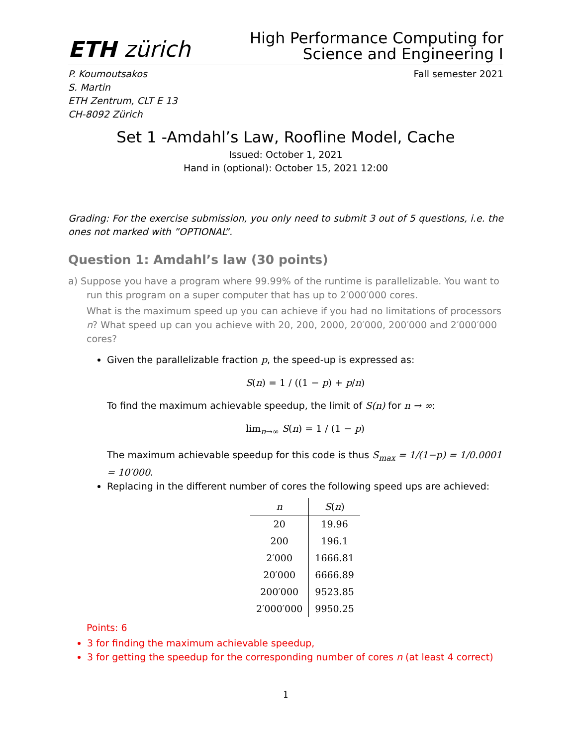ETH zürich
High Performance Computing for
Science and Engineering I
P. Koumoutsakos
S. Martin
ETH Zentrum, CLT E 13
CH-8092 Zürich
Fall semester 2021
Set 1 -Amdahl’s Law, Roofline Model, Cache
Issued: October 1, 2021
Hand in (optional): October 15, 2021 12:00
Grading: For the exercise submission, you only need to submit 3 out of 5 questions, i.e. the ones not marked with ”OPTIONAL”.
Question 1: Amdahl’s law (30 points)
a) Suppose you have a program where 99.99% of the runtime is parallelizable. You want to run this program on a super computer that has up to 2′000′000 cores.
What is the maximum speed up you can achieve if you had no limitations of processors n? What speed up can you achieve with 20, 200, 2000, 20′000, 200′000 and 2′000′000 cores?
Given the parallelizable fraction p, the speed-up is expressed as:
S(n) = 1 / ((1 − p) + p/n)
To find the maximum achievable speedup, the limit of S(n) for n → ∞:
lim<sub>n→∞</sub> S(n) = 1 / (1 − p)
The maximum achievable speedup for this code is thus S<sub>max</sub> = 1/(1−p) = 1/0.0001 = 10′000.
Replacing in the different number of cores the following speed ups are achieved:
| n | S ( n ) |
| --- | --- |
| 20 | 19.96 |
| 200 | 196.1 |
| 2′000 | 1666.81 |
| 20′000 | 6666.89 |
| 200′000 | 9523.85 |
| 2′000′000 | 9950.25 |
Points: 6
3 for finding the maximum achievable speedup,
3 for getting the speedup for the corresponding number of cores n (at least 4 correct)
1